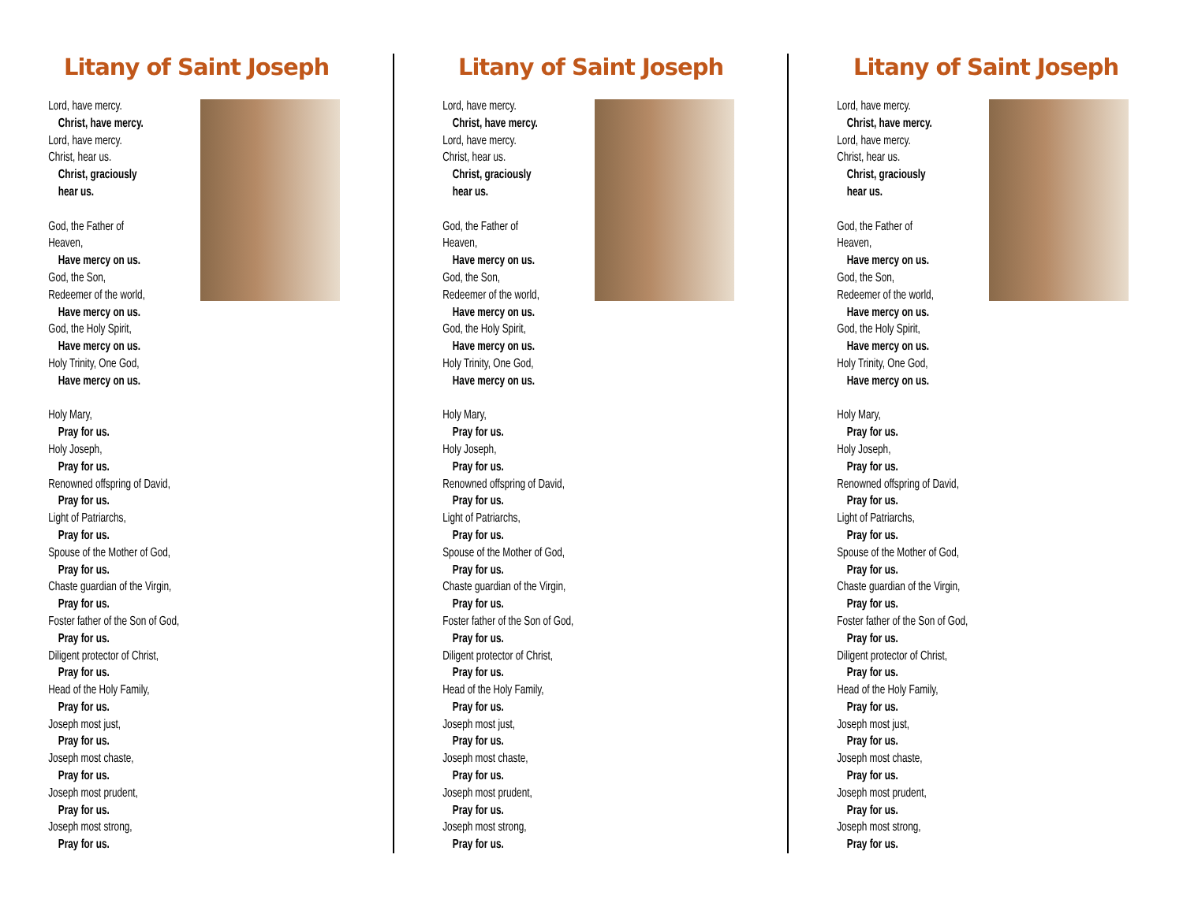Litany of Saint Joseph
Lord, have mercy.
Christ, have mercy.
Lord, have mercy.
Christ, hear us.
Christ, graciously
hear us.
God, the Father of
Heaven,
Have mercy on us.
God, the Son,
Redeemer of the world,
Have mercy on us.
God, the Holy Spirit,
Have mercy on us.
Holy Trinity, One God,
Have mercy on us.
Holy Mary,
Pray for us.
Holy Joseph,
Pray for us.
Renowned offspring of David,
Pray for us.
Light of Patriarchs,
Pray for us.
Spouse of the Mother of God,
Pray for us.
Chaste guardian of the Virgin,
Pray for us.
Foster father of the Son of God,
Pray for us.
Diligent protector of Christ,
Pray for us.
Head of the Holy Family,
Pray for us.
Joseph most just,
Pray for us.
Joseph most chaste,
Pray for us.
Joseph most prudent,
Pray for us.
Joseph most strong,
Pray for us.
Litany of Saint Joseph
Lord, have mercy.
Christ, have mercy.
Lord, have mercy.
Christ, hear us.
Christ, graciously
hear us.
God, the Father of
Heaven,
Have mercy on us.
God, the Son,
Redeemer of the world,
Have mercy on us.
God, the Holy Spirit,
Have mercy on us.
Holy Trinity, One God,
Have mercy on us.
Holy Mary,
Pray for us.
Holy Joseph,
Pray for us.
Renowned offspring of David,
Pray for us.
Light of Patriarchs,
Pray for us.
Spouse of the Mother of God,
Pray for us.
Chaste guardian of the Virgin,
Pray for us.
Foster father of the Son of God,
Pray for us.
Diligent protector of Christ,
Pray for us.
Head of the Holy Family,
Pray for us.
Joseph most just,
Pray for us.
Joseph most chaste,
Pray for us.
Joseph most prudent,
Pray for us.
Joseph most strong,
Pray for us.
Litany of Saint Joseph
Lord, have mercy.
Christ, have mercy.
Lord, have mercy.
Christ, hear us.
Christ, graciously
hear us.
God, the Father of
Heaven,
Have mercy on us.
God, the Son,
Redeemer of the world,
Have mercy on us.
God, the Holy Spirit,
Have mercy on us.
Holy Trinity, One God,
Have mercy on us.
Holy Mary,
Pray for us.
Holy Joseph,
Pray for us.
Renowned offspring of David,
Pray for us.
Light of Patriarchs,
Pray for us.
Spouse of the Mother of God,
Pray for us.
Chaste guardian of the Virgin,
Pray for us.
Foster father of the Son of God,
Pray for us.
Diligent protector of Christ,
Pray for us.
Head of the Holy Family,
Pray for us.
Joseph most just,
Pray for us.
Joseph most chaste,
Pray for us.
Joseph most prudent,
Pray for us.
Joseph most strong,
Pray for us.